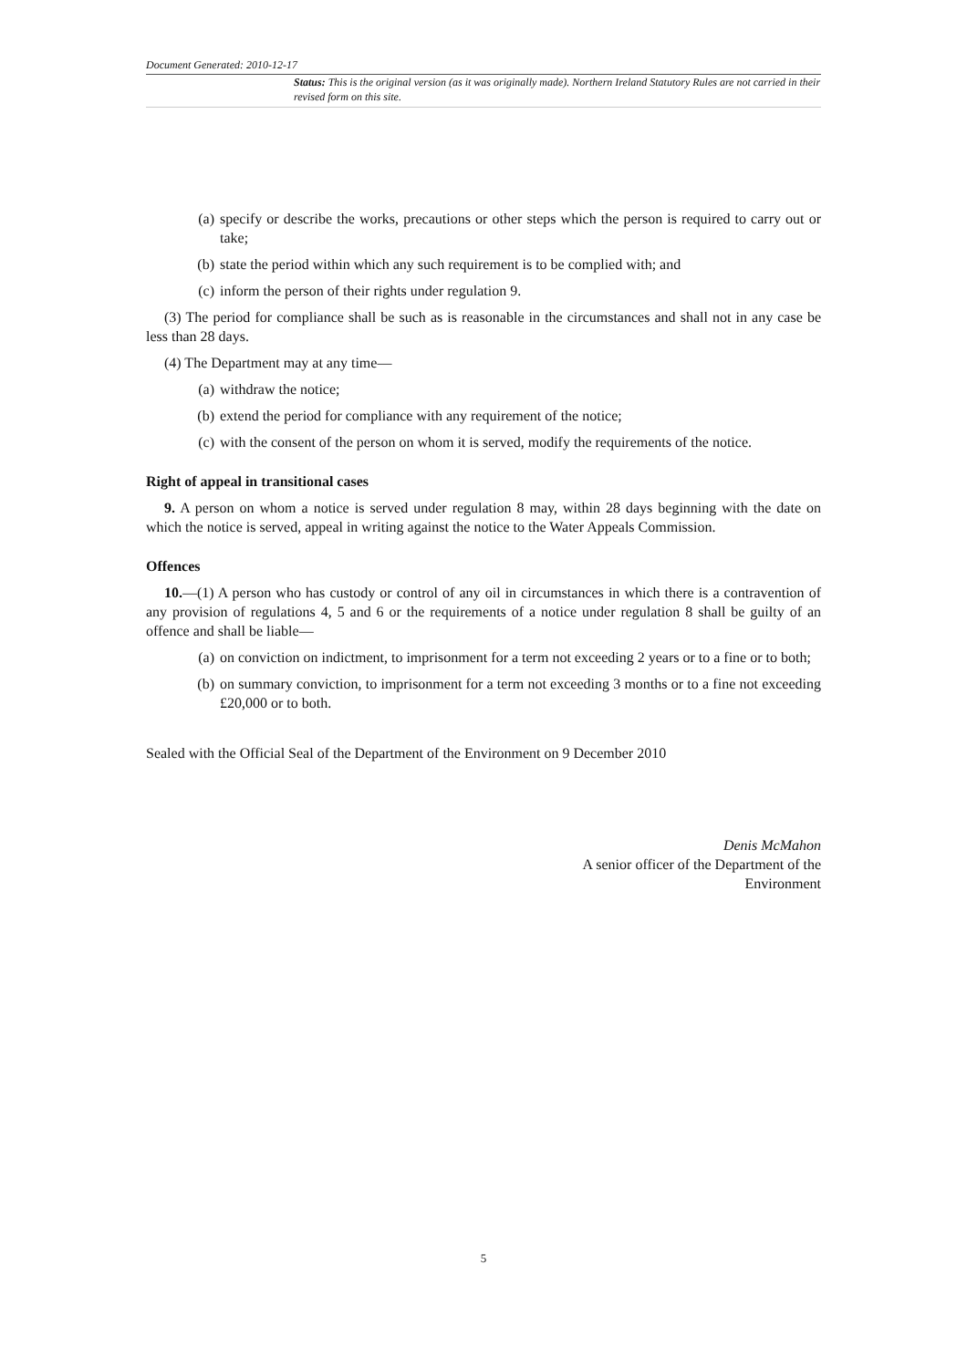Document Generated: 2010-12-17
Status: This is the original version (as it was originally made). Northern Ireland Statutory Rules are not carried in their revised form on this site.
(a) specify or describe the works, precautions or other steps which the person is required to carry out or take;
(b) state the period within which any such requirement is to be complied with; and
(c) inform the person of their rights under regulation 9.
(3) The period for compliance shall be such as is reasonable in the circumstances and shall not in any case be less than 28 days.
(4) The Department may at any time—
(a) withdraw the notice;
(b) extend the period for compliance with any requirement of the notice;
(c) with the consent of the person on whom it is served, modify the requirements of the notice.
Right of appeal in transitional cases
9. A person on whom a notice is served under regulation 8 may, within 28 days beginning with the date on which the notice is served, appeal in writing against the notice to the Water Appeals Commission.
Offences
10.—(1) A person who has custody or control of any oil in circumstances in which there is a contravention of any provision of regulations 4, 5 and 6 or the requirements of a notice under regulation 8 shall be guilty of an offence and shall be liable—
(a) on conviction on indictment, to imprisonment for a term not exceeding 2 years or to a fine or to both;
(b) on summary conviction, to imprisonment for a term not exceeding 3 months or to a fine not exceeding £20,000 or to both.
Sealed with the Official Seal of the Department of the Environment on 9 December 2010
Denis McMahon
A senior officer of the Department of the
Environment
5